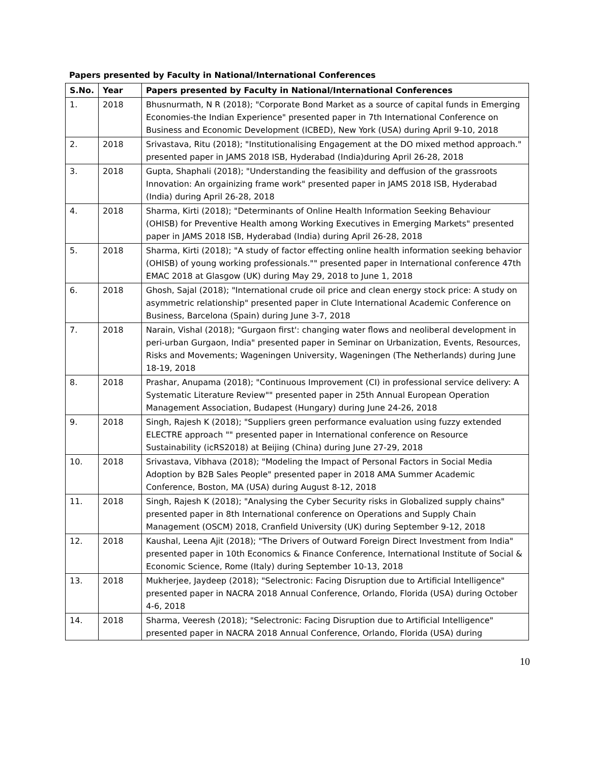Papers presented by Faculty in National/International Conferences
| S.No. | Year | Papers presented by Faculty in National/International Conferences |
| --- | --- | --- |
| 1. | 2018 | Bhusnurmath, N R (2018); "Corporate Bond Market as a source of capital funds in Emerging Economies-the Indian Experience" presented paper in 7th International Conference on Business and Economic Development (ICBED), New York (USA) during April 9-10, 2018 |
| 2. | 2018 | Srivastava, Ritu (2018); "Institutionalising Engagement at the DO mixed method approach." presented paper in JAMS 2018 ISB, Hyderabad (India)during April 26-28, 2018 |
| 3. | 2018 | Gupta, Shaphali (2018); "Understanding the feasibility and deffusion of the grassroots Innovation: An orgainizing frame work" presented paper in JAMS 2018 ISB, Hyderabad (India) during April 26-28, 2018 |
| 4. | 2018 | Sharma, Kirti (2018); "Determinants of Online Health Information Seeking Behaviour (OHISB) for Preventive Health among Working Executives in Emerging Markets" presented paper in JAMS 2018 ISB, Hyderabad (India) during April 26-28, 2018 |
| 5. | 2018 | Sharma, Kirti (2018); "A study of factor effecting online health information seeking behavior (OHISB) of young working professionals."" presented paper in International conference 47th EMAC 2018 at Glasgow (UK) during May 29, 2018 to June 1, 2018 |
| 6. | 2018 | Ghosh, Sajal (2018); "International crude oil price and clean energy stock price: A study on asymmetric relationship" presented paper in Clute International Academic Conference on Business, Barcelona (Spain) during June 3-7, 2018 |
| 7. | 2018 | Narain, Vishal (2018); "Gurgaon first': changing water flows and neoliberal development in peri-urban Gurgaon, India" presented paper in Seminar on Urbanization, Events, Resources, Risks and Movements; Wageningen University, Wageningen (The Netherlands) during June 18-19, 2018 |
| 8. | 2018 | Prashar, Anupama (2018); "Continuous Improvement (CI) in professional service delivery: A Systematic Literature Review"" presented paper in 25th Annual European Operation Management Association, Budapest (Hungary) during June 24-26, 2018 |
| 9. | 2018 | Singh, Rajesh K (2018); "Suppliers green performance evaluation using fuzzy extended ELECTRE approach "" presented paper in International conference on Resource Sustainability (icRS2018) at Beijing (China) during June 27-29, 2018 |
| 10. | 2018 | Srivastava, Vibhava (2018); "Modeling the Impact of Personal Factors in Social Media Adoption by B2B Sales People" presented paper in 2018 AMA Summer Academic Conference, Boston, MA (USA) during August 8-12, 2018 |
| 11. | 2018 | Singh, Rajesh K (2018); "Analysing the Cyber Security risks in Globalized supply chains" presented paper in 8th International conference on Operations and Supply Chain Management (OSCM) 2018, Cranfield University (UK) during September 9-12, 2018 |
| 12. | 2018 | Kaushal, Leena Ajit (2018); "The Drivers of Outward Foreign Direct Investment from India" presented paper in 10th Economics & Finance Conference, International Institute of Social & Economic Science, Rome (Italy) during September 10-13, 2018 |
| 13. | 2018 | Mukherjee, Jaydeep (2018); "Selectronic: Facing Disruption due to Artificial Intelligence" presented paper in NACRA 2018 Annual Conference, Orlando, Florida (USA) during October 4-6, 2018 |
| 14. | 2018 | Sharma, Veeresh (2018); "Selectronic: Facing Disruption due to Artificial Intelligence" presented paper in NACRA 2018 Annual Conference, Orlando, Florida (USA) during |
10